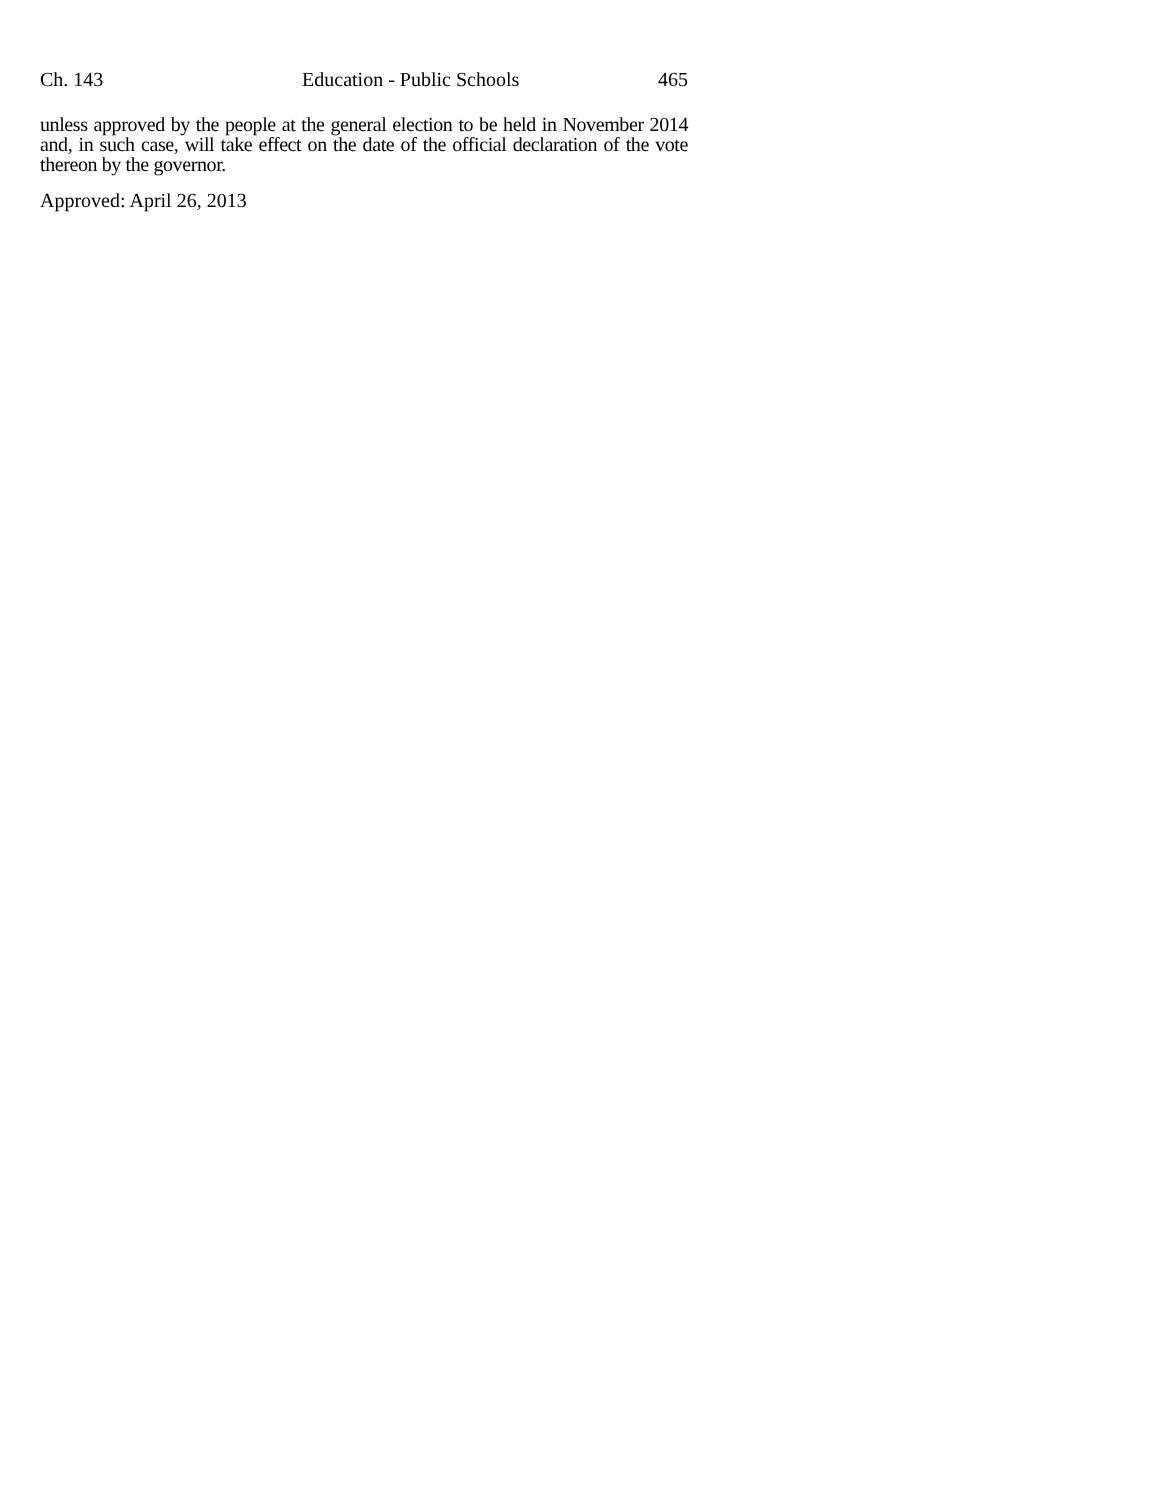Ch. 143 Education - Public Schools 465
unless approved by the people at the general election to be held in November 2014 and, in such case, will take effect on the date of the official declaration of the vote thereon by the governor.
Approved: April 26, 2013